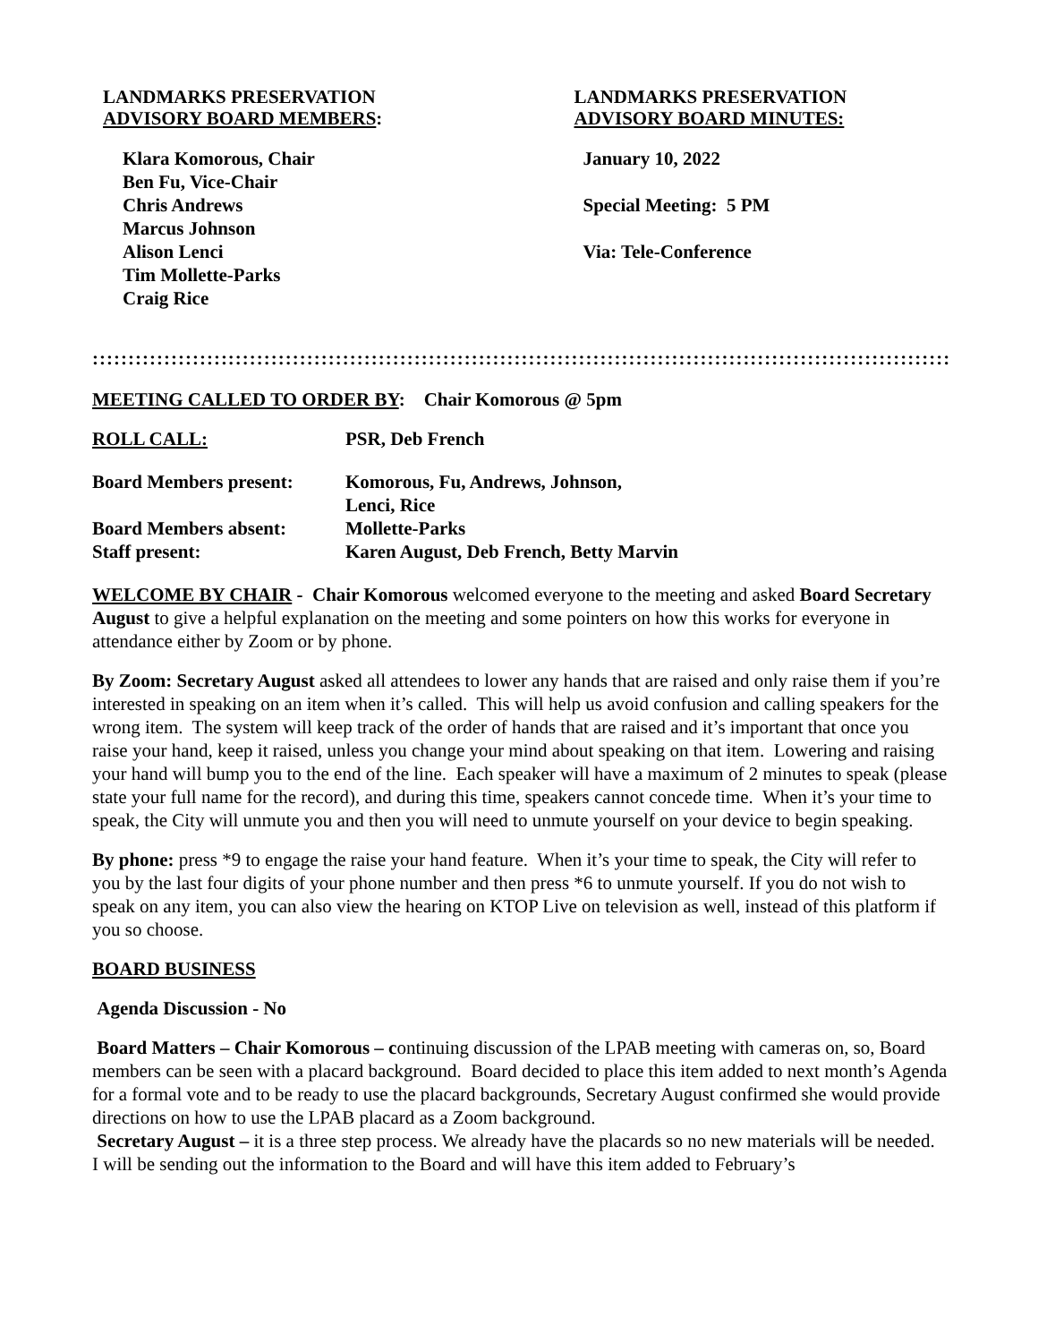LANDMARKS PRESERVATION
ADVISORY BOARD MEMBERS:
Klara Komorous, Chair
Ben Fu, Vice-Chair
Chris Andrews
Marcus Johnson
Alison Lenci
Tim Mollette-Parks
Craig Rice
LANDMARKS PRESERVATION
ADVISORY BOARD MINUTES:
January 10, 2022
Special Meeting: 5 PM
Via: Tele-Conference
:::::::::::::::::::::::::::::::::::::::::::::::::::::::::::::::::::::::::::::::::::::::::::::::::::::::::::::::::::::::::::::::::::::::::::::::::::::::::::::::::::::::::::::::::::::::::::::::::::::
MEETING CALLED TO ORDER BY: Chair Komorous @ 5pm
ROLL CALL: PSR, Deb French
Board Members present: Komorous, Fu, Andrews, Johnson,
Lenci, Rice
Board Members absent: Mollette-Parks
Staff present: Karen August, Deb French, Betty Marvin
WELCOME BY CHAIR - Chair Komorous welcomed everyone to the meeting and asked Board Secretary August to give a helpful explanation on the meeting and some pointers on how this works for everyone in attendance either by Zoom or by phone.
By Zoom: Secretary August asked all attendees to lower any hands that are raised and only raise them if you’re interested in speaking on an item when it’s called. This will help us avoid confusion and calling speakers for the wrong item. The system will keep track of the order of hands that are raised and it’s important that once you raise your hand, keep it raised, unless you change your mind about speaking on that item. Lowering and raising your hand will bump you to the end of the line. Each speaker will have a maximum of 2 minutes to speak (please state your full name for the record), and during this time, speakers cannot concede time. When it’s your time to speak, the City will unmute you and then you will need to unmute yourself on your device to begin speaking.
By phone: press *9 to engage the raise your hand feature. When it’s your time to speak, the City will refer to you by the last four digits of your phone number and then press *6 to unmute yourself. If you do not wish to speak on any item, you can also view the hearing on KTOP Live on television as well, instead of this platform if you so choose.
BOARD BUSINESS
Agenda Discussion - No
Board Matters – Chair Komorous – continuing discussion of the LPAB meeting with cameras on, so, Board members can be seen with a placard background. Board decided to place this item added to next month’s Agenda for a formal vote and to be ready to use the placard backgrounds, Secretary August confirmed she would provide directions on how to use the LPAB placard as a Zoom background.
Secretary August – it is a three step process. We already have the placards so no new materials will be needed. I will be sending out the information to the Board and will have this item added to February’s